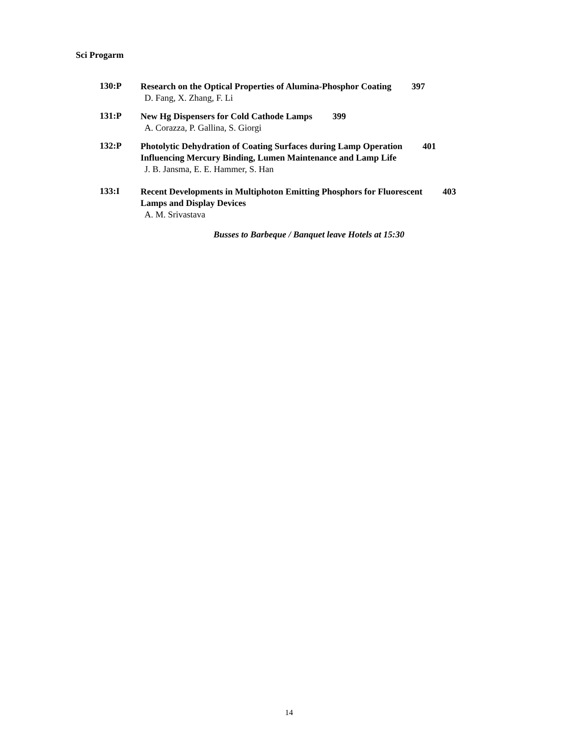Sci Progarm
130:P
Research on the Optical Properties of Alumina-Phosphor Coating 397
D. Fang, X. Zhang, F. Li
131:P
New Hg Dispensers for Cold Cathode Lamps 399
A. Corazza, P. Gallina, S. Giorgi
132:P
Photolytic Dehydration of Coating Surfaces during Lamp Operation 401
Influencing Mercury Binding, Lumen Maintenance and Lamp Life
J. B. Jansma, E. E. Hammer, S. Han
133:I
Recent Developments in Multiphoton Emitting Phosphors for Fluorescent 403
Lamps and Display Devices
A. M. Srivastava
Busses to Barbeque / Banquet leave Hotels at 15:30
14